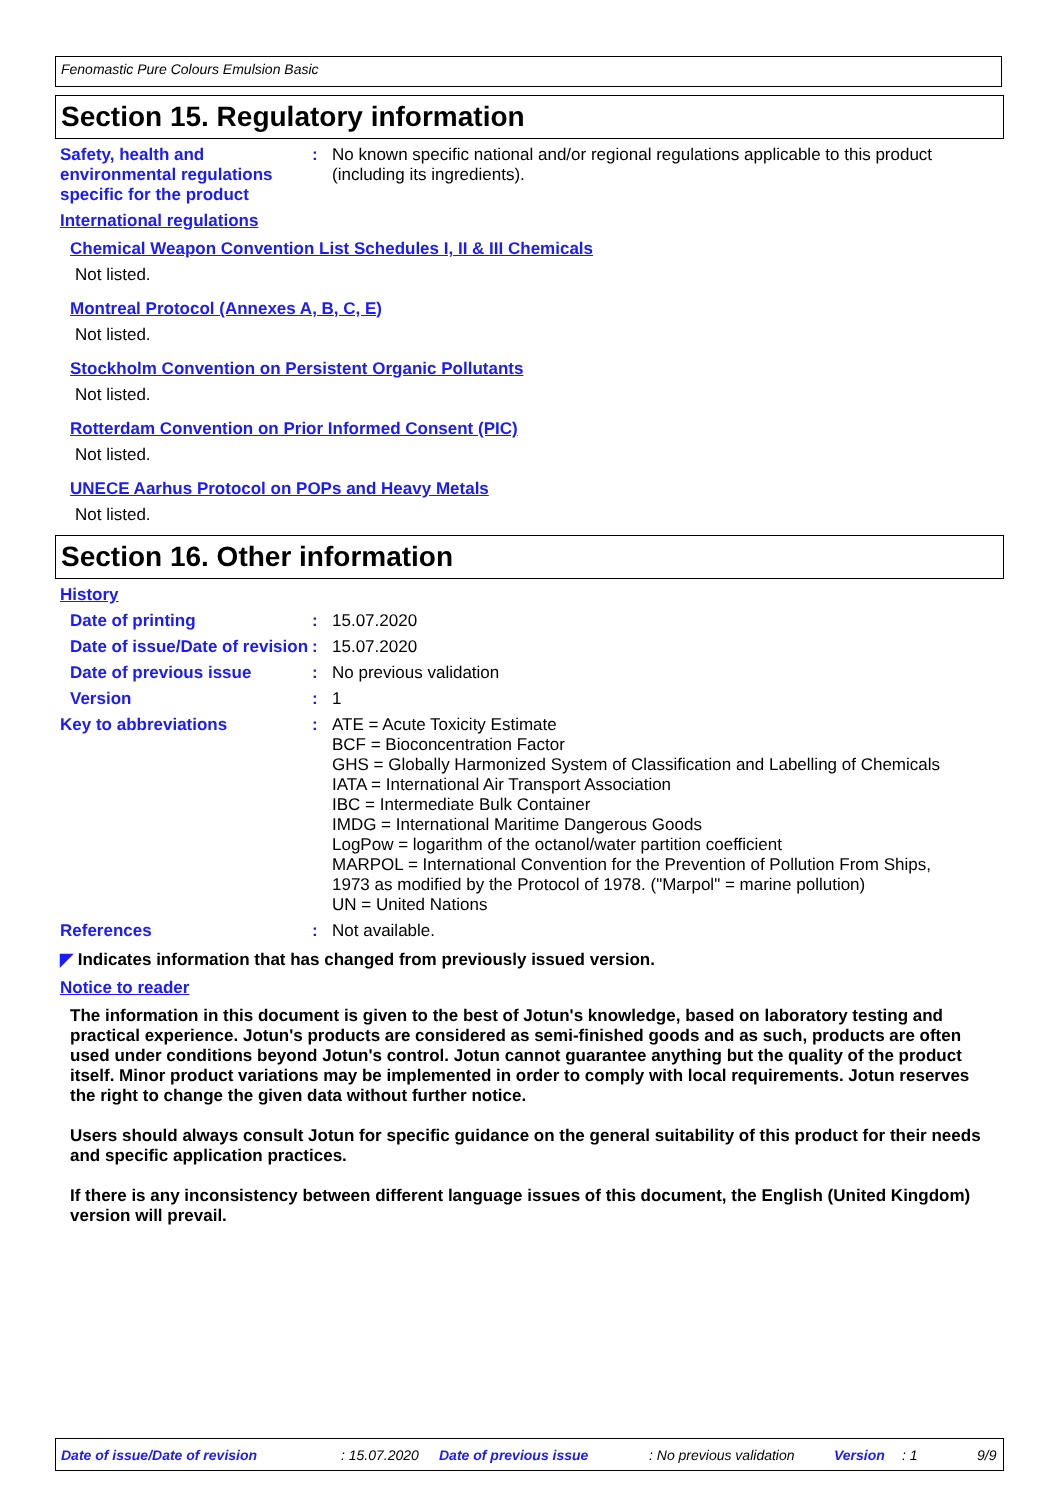Fenomastic Pure Colours Emulsion Basic
Section 15. Regulatory information
Safety, health and environmental regulations specific for the product
: No known specific national and/or regional regulations applicable to this product (including its ingredients).
International regulations
Chemical Weapon Convention List Schedules I, II & III Chemicals
Not listed.
Montreal Protocol (Annexes A, B, C, E)
Not listed.
Stockholm Convention on Persistent Organic Pollutants
Not listed.
Rotterdam Convention on Prior Informed Consent (PIC)
Not listed.
UNECE Aarhus Protocol on POPs and Heavy Metals
Not listed.
Section 16. Other information
History
Date of printing : 15.07.2020
Date of issue/Date of revision
: 15.07.2020
Date of previous issue : No previous validation
Version : 1
Key to abbreviations : ATE = Acute Toxicity Estimate
BCF = Bioconcentration Factor
GHS = Globally Harmonized System of Classification and Labelling of Chemicals
IATA = International Air Transport Association
IBC = Intermediate Bulk Container
IMDG = International Maritime Dangerous Goods
LogPow = logarithm of the octanol/water partition coefficient
MARPOL = International Convention for the Prevention of Pollution From Ships, 1973 as modified by the Protocol of 1978. ("Marpol" = marine pollution)
UN = United Nations
References : Not available.
◤ Indicates information that has changed from previously issued version.
Notice to reader
The information in this document is given to the best of Jotun's knowledge, based on laboratory testing and practical experience. Jotun's products are considered as semi-finished goods and as such, products are often used under conditions beyond Jotun's control. Jotun cannot guarantee anything but the quality of the product itself. Minor product variations may be implemented in order to comply with local requirements. Jotun reserves the right to change the given data without further notice.
Users should always consult Jotun for specific guidance on the general suitability of this product for their needs and specific application practices.
If there is any inconsistency between different language issues of this document, the English (United Kingdom) version will prevail.
Date of issue/Date of revision: 15.07.2020 Date of previous issue: No previous validation Version: 1 9/9